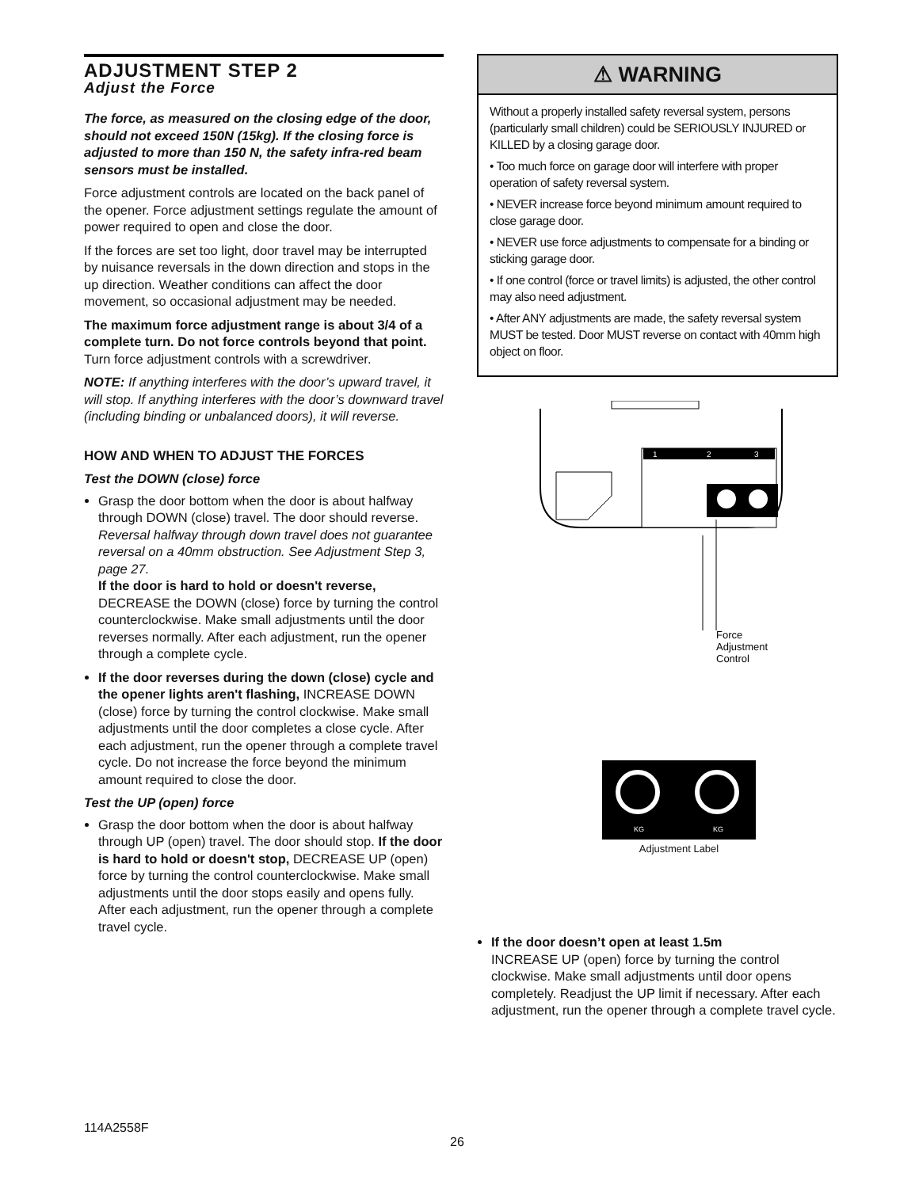ADJUSTMENT STEP 2
Adjust the Force
The force, as measured on the closing edge of the door, should not exceed 150N (15kg). If the closing force is adjusted to more than 150 N, the safety infra-red beam sensors must be installed.
Force adjustment controls are located on the back panel of the opener. Force adjustment settings regulate the amount of power required to open and close the door.
If the forces are set too light, door travel may be interrupted by nuisance reversals in the down direction and stops in the up direction. Weather conditions can affect the door movement, so occasional adjustment may be needed.
The maximum force adjustment range is about 3/4 of a complete turn. Do not force controls beyond that point. Turn force adjustment controls with a screwdriver.
NOTE: If anything interferes with the door’s upward travel, it will stop. If anything interferes with the door’s downward travel (including binding or unbalanced doors), it will reverse.
HOW AND WHEN TO ADJUST THE FORCES
Test the DOWN (close) force
Grasp the door bottom when the door is about halfway through DOWN (close) travel. The door should reverse. Reversal halfway through down travel does not guarantee reversal on a 40mm obstruction. See Adjustment Step 3, page 27.
If the door is hard to hold or doesn't reverse, DECREASE the DOWN (close) force by turning the control counterclockwise. Make small adjustments until the door reverses normally. After each adjustment, run the opener through a complete cycle.
If the door reverses during the down (close) cycle and the opener lights aren't flashing, INCREASE DOWN (close) force by turning the control clockwise. Make small adjustments until the door completes a close cycle. After each adjustment, run the opener through a complete travel cycle. Do not increase the force beyond the minimum amount required to close the door.
Test the UP (open) force
Grasp the door bottom when the door is about halfway through UP (open) travel. The door should stop. If the door is hard to hold or doesn't stop, DECREASE UP (open) force by turning the control counterclockwise. Make small adjustments until the door stops easily and opens fully. After each adjustment, run the opener through a complete travel cycle.
⚠ WARNING
Without a properly installed safety reversal system, persons (particularly small children) could be SERIOUSLY INJURED or KILLED by a closing garage door.
• Too much force on garage door will interfere with proper operation of safety reversal system.
• NEVER increase force beyond minimum amount required to close garage door.
• NEVER use force adjustments to compensate for a binding or sticking garage door.
• If one control (force or travel limits) is adjusted, the other control may also need adjustment.
• After ANY adjustments are made, the safety reversal system MUST be tested. Door MUST reverse on contact with 40mm high object on floor.
1
2
3
Force
Adjustment
Control
KG
KG
Adjustment Label
If the door doesn’t open at least 1.5m
INCREASE UP (open) force by turning the control clockwise. Make small adjustments until door opens completely. Readjust the UP limit if necessary. After each adjustment, run the opener through a complete travel cycle.
114A2558F
26